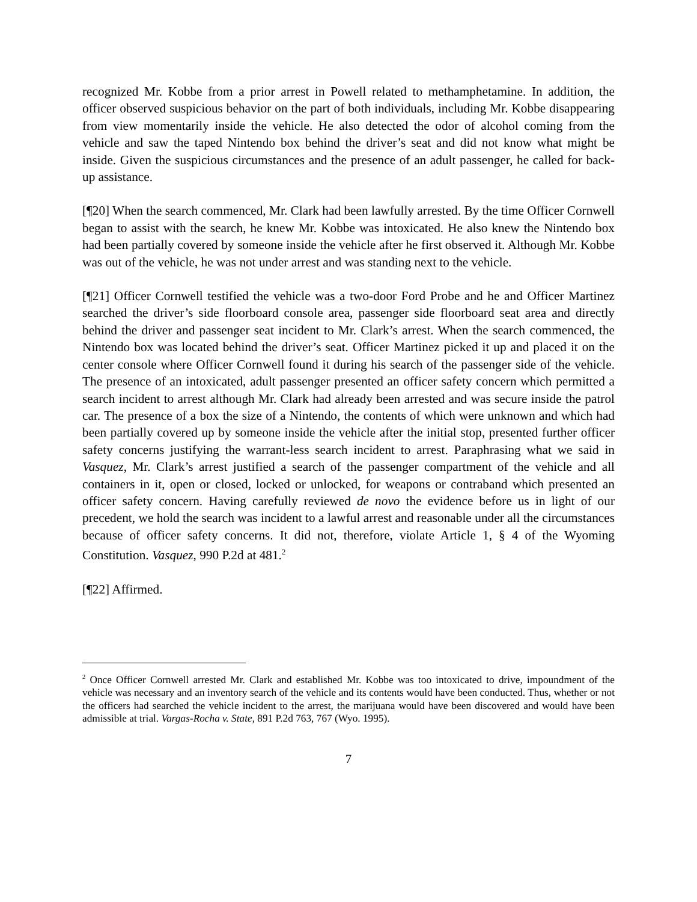recognized Mr. Kobbe from a prior arrest in Powell related to methamphetamine. In addition, the officer observed suspicious behavior on the part of both individuals, including Mr. Kobbe disappearing from view momentarily inside the vehicle. He also detected the odor of alcohol coming from the vehicle and saw the taped Nintendo box behind the driver’s seat and did not know what might be inside. Given the suspicious circumstances and the presence of an adult passenger, he called for back-up assistance.
[¶20] When the search commenced, Mr. Clark had been lawfully arrested. By the time Officer Cornwell began to assist with the search, he knew Mr. Kobbe was intoxicated. He also knew the Nintendo box had been partially covered by someone inside the vehicle after he first observed it. Although Mr. Kobbe was out of the vehicle, he was not under arrest and was standing next to the vehicle.
[¶21] Officer Cornwell testified the vehicle was a two-door Ford Probe and he and Officer Martinez searched the driver’s side floorboard console area, passenger side floorboard seat area and directly behind the driver and passenger seat incident to Mr. Clark’s arrest. When the search commenced, the Nintendo box was located behind the driver’s seat. Officer Martinez picked it up and placed it on the center console where Officer Cornwell found it during his search of the passenger side of the vehicle. The presence of an intoxicated, adult passenger presented an officer safety concern which permitted a search incident to arrest although Mr. Clark had already been arrested and was secure inside the patrol car. The presence of a box the size of a Nintendo, the contents of which were unknown and which had been partially covered up by someone inside the vehicle after the initial stop, presented further officer safety concerns justifying the warrant-less search incident to arrest. Paraphrasing what we said in Vasquez, Mr. Clark’s arrest justified a search of the passenger compartment of the vehicle and all containers in it, open or closed, locked or unlocked, for weapons or contraband which presented an officer safety concern. Having carefully reviewed de novo the evidence before us in light of our precedent, we hold the search was incident to a lawful arrest and reasonable under all the circumstances because of officer safety concerns. It did not, therefore, violate Article 1, § 4 of the Wyoming Constitution. Vasquez, 990 P.2d at 481.<sup>2</sup>
[¶22] Affirmed.
<sup>2</sup> Once Officer Cornwell arrested Mr. Clark and established Mr. Kobbe was too intoxicated to drive, impoundment of the vehicle was necessary and an inventory search of the vehicle and its contents would have been conducted. Thus, whether or not the officers had searched the vehicle incident to the arrest, the marijuana would have been discovered and would have been admissible at trial. Vargas-Rocha v. State, 891 P.2d 763, 767 (Wyo. 1995).
7